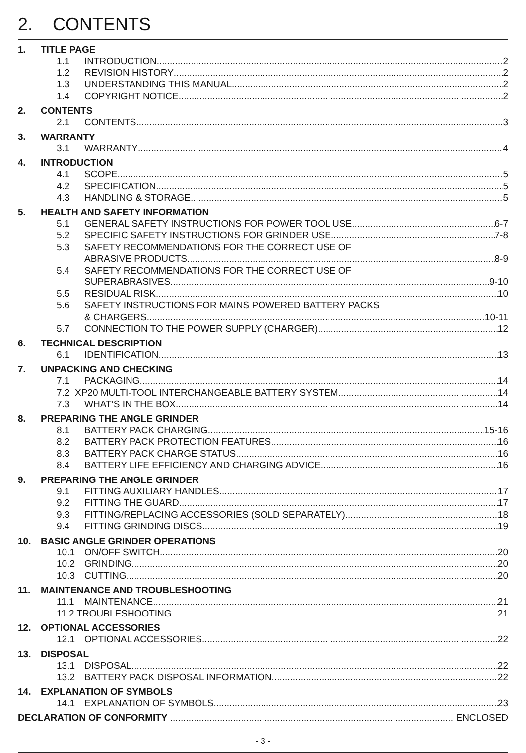2. CONTENTS
1. TITLE PAGE
1.1 INTRODUCTION 2
1.2 REVISION HISTORY 2
1.3 UNDERSTANDING THIS MANUAL 2
1.4 COPYRIGHT NOTICE 2
2. CONTENTS
2.1 CONTENTS 3
3. WARRANTY
3.1 WARRANTY 4
4. INTRODUCTION
4.1 SCOPE 5
4.2 SPECIFICATION 5
4.3 HANDLING & STORAGE 5
5. HEALTH AND SAFETY INFORMATION
5.1 GENERAL SAFETY INSTRUCTIONS FOR POWER TOOL USE 6-7
5.2 SPECIFIC SAFETY INSTRUCTIONS FOR GRINDER USE 7-8
5.3 SAFETY RECOMMENDATIONS FOR THE CORRECT USE OF
ABRASIVE PRODUCTS 8-9
5.4 SAFETY RECOMMENDATIONS FOR THE CORRECT USE OF
SUPERABRASIVES 9-10
5.5 RESIDUAL RISK 10
5.6 SAFETY INSTRUCTIONS FOR MAINS POWERED BATTERY PACKS
& CHARGERS 10-11
5.7 CONNECTION TO THE POWER SUPPLY (CHARGER) 12
6. TECHNICAL DESCRIPTION
6.1 IDENTIFICATION 13
7. UNPACKING AND CHECKING
7.1 PACKAGING 14
7.2 XP20 MULTI-TOOL INTERCHANGEABLE BATTERY SYSTEM 14
7.3 WHAT’S IN THE BOX 14
8. PREPARING THE ANGLE GRINDER
8.1 BATTERY PACK CHARGING 15-16
8.2 BATTERY PACK PROTECTION FEATURES 16
8.3 BATTERY PACK CHARGE STATUS 16
8.4 BATTERY LIFE EFFICIENCY AND CHARGING ADVICE 16
9. PREPARING THE ANGLE GRINDER
9.1 FITTING AUXILIARY HANDLES 17
9.2 FITTING THE GUARD 17
9.3 FITTING/REPLACING ACCESSORIES (SOLD SEPARATELY) 18
9.4 FITTING GRINDING DISCS 19
10. BASIC ANGLE GRINDER OPERATIONS
10.1 ON/OFF SWITCH 20
10.2 GRINDING 20
10.3 CUTTING 20
11. MAINTENANCE AND TROUBLESHOOTING
11.1 MAINTENANCE 21
11.2 TROUBLESHOOTING 21
12. OPTIONAL ACCESSORIES
12.1 OPTIONAL ACCESSORIES 22
13. DISPOSAL
13.1 DISPOSAL 22
13.2 BATTERY PACK DISPOSAL INFORMATION 22
14. EXPLANATION OF SYMBOLS
14.1 EXPLANATION OF SYMBOLS 23
DECLARATION OF CONFORMITY ENCLOSED
- 3 -